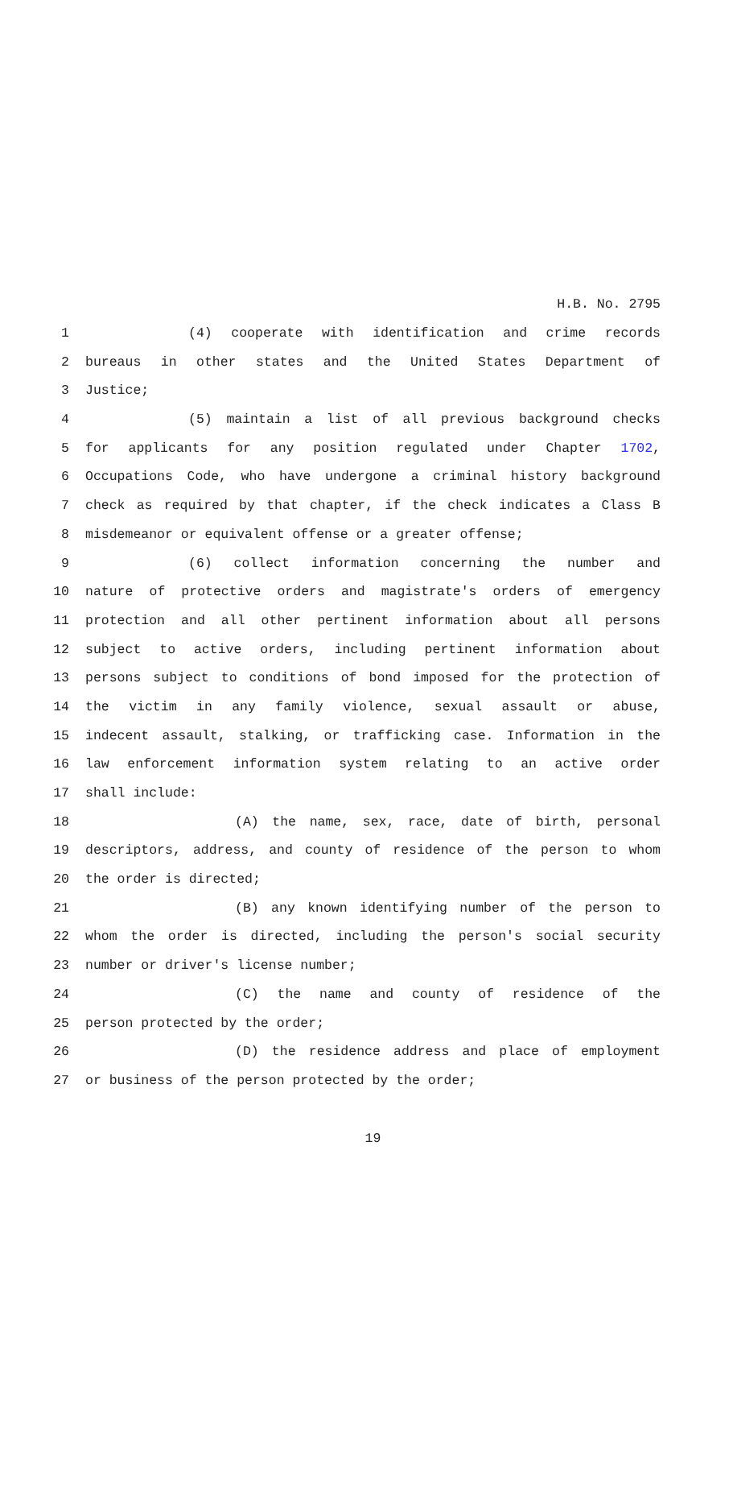H.B. No. 2795
1 (4) cooperate with identification and crime records
2 bureaus in other states and the United States Department of
3 Justice;
4 (5) maintain a list of all previous background checks
5 for applicants for any position regulated under Chapter 1702,
6 Occupations Code, who have undergone a criminal history background
7 check as required by that chapter, if the check indicates a Class B
8 misdemeanor or equivalent offense or a greater offense;
9 (6) collect information concerning the number and
10 nature of protective orders and magistrate's orders of emergency
11 protection and all other pertinent information about all persons
12 subject to active orders, including pertinent information about
13 persons subject to conditions of bond imposed for the protection of
14 the victim in any family violence, sexual assault or abuse,
15 indecent assault, stalking, or trafficking case. Information in the
16 law enforcement information system relating to an active order
17 shall include:
18 (A) the name, sex, race, date of birth, personal
19 descriptors, address, and county of residence of the person to whom
20 the order is directed;
21 (B) any known identifying number of the person to
22 whom the order is directed, including the person's social security
23 number or driver's license number;
24 (C) the name and county of residence of the
25 person protected by the order;
26 (D) the residence address and place of employment
27 or business of the person protected by the order;
19